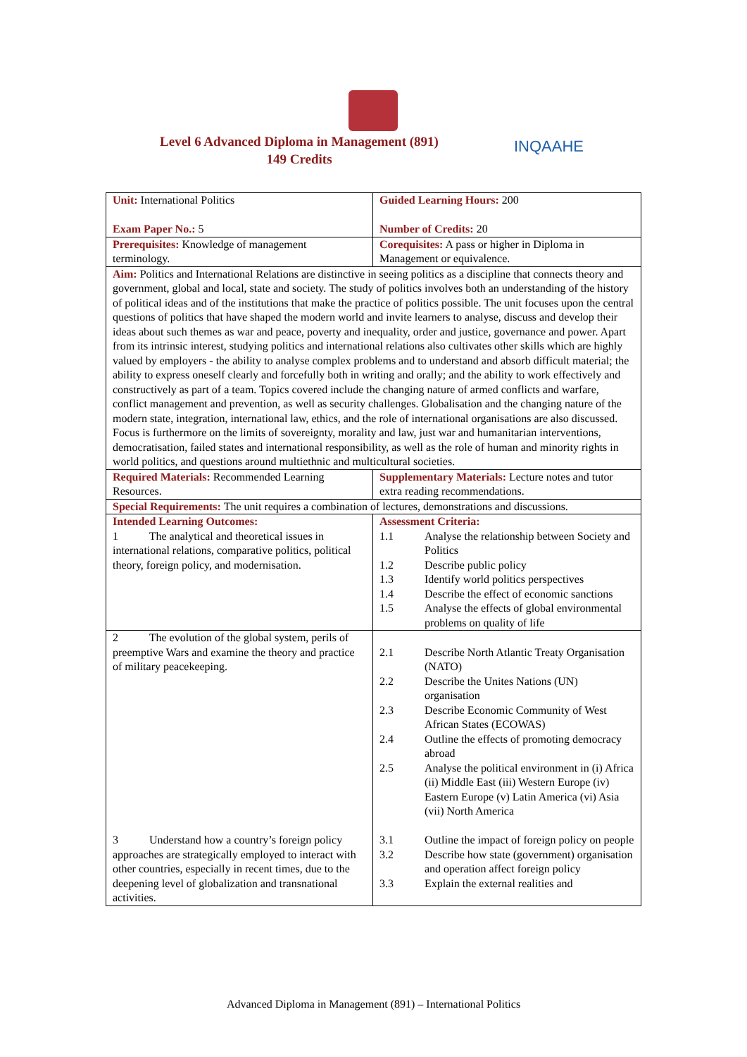Level 6 Advanced Diploma in Management (891)
149 Credits
INQAAHE
| Unit: International Politics Exam Paper No.: 5 | Guided Learning Hours: 200 Number of Credits: 20 |
| Prerequisites: Knowledge of management terminology. | Corequisites: A pass or higher in Diploma in Management or equivalence. |
| Aim: Politics and International Relations are distinctive in seeing politics as a discipline that connects theory and government, global and local, state and society. The study of politics involves both an understanding of the history of political ideas and of the institutions that make the practice of politics possible. The unit focuses upon the central questions of politics that have shaped the modern world and invite learners to analyse, discuss and develop their ideas about such themes as war and peace, poverty and inequality, order and justice, governance and power. Apart from its intrinsic interest, studying politics and international relations also cultivates other skills which are highly valued by employers - the ability to analyse complex problems and to understand and absorb difficult material; the ability to express oneself clearly and forcefully both in writing and orally; and the ability to work effectively and constructively as part of a team. Topics covered include the changing nature of armed conflicts and warfare, conflict management and prevention, as well as security challenges. Globalisation and the changing nature of the modern state, integration, international law, ethics, and the role of international organisations are also discussed. Focus is furthermore on the limits of sovereignty, morality and law, just war and humanitarian interventions, democratisation, failed states and international responsibility, as well as the role of human and minority rights in world politics, and questions around multiethnic and multicultural societies. | |
| Required Materials: Recommended Learning Resources. | Supplementary Materials: Lecture notes and tutor extra reading recommendations. |
| Special Requirements: The unit requires a combination of lectures, demonstrations and discussions. | |
| Intended Learning Outcomes: 1 The analytical and theoretical issues in international relations, comparative politics, political theory, foreign policy, and modernisation. | Assessment Criteria: 1.1 Analyse the relationship between Society and Politics 1.2 Describe public policy 1.3 Identify world politics perspectives 1.4 Describe the effect of economic sanctions 1.5 Analyse the effects of global environmental problems on quality of life |
| 2 The evolution of the global system, perils of preemptive Wars and examine the theory and practice of military peacekeeping. | 2.1 Describe North Atlantic Treaty Organisation (NATO) 2.2 Describe the Unites Nations (UN) organisation 2.3 Describe Economic Community of West African States (ECOWAS) 2.4 Outline the effects of promoting democracy abroad 2.5 Analyse the political environment in (i) Africa (ii) Middle East (iii) Western Europe (iv) Eastern Europe (v) Latin America (vi) Asia (vii) North America |
| 3 Understand how a country’s foreign policy approaches are strategically employed to interact with other countries, especially in recent times, due to the deepening level of globalization and transnational activities. | 3.1 Outline the impact of foreign policy on people 3.2 Describe how state (government) organisation and operation affect foreign policy 3.3 Explain the external realities and |
Advanced Diploma in Management (891) – International Politics